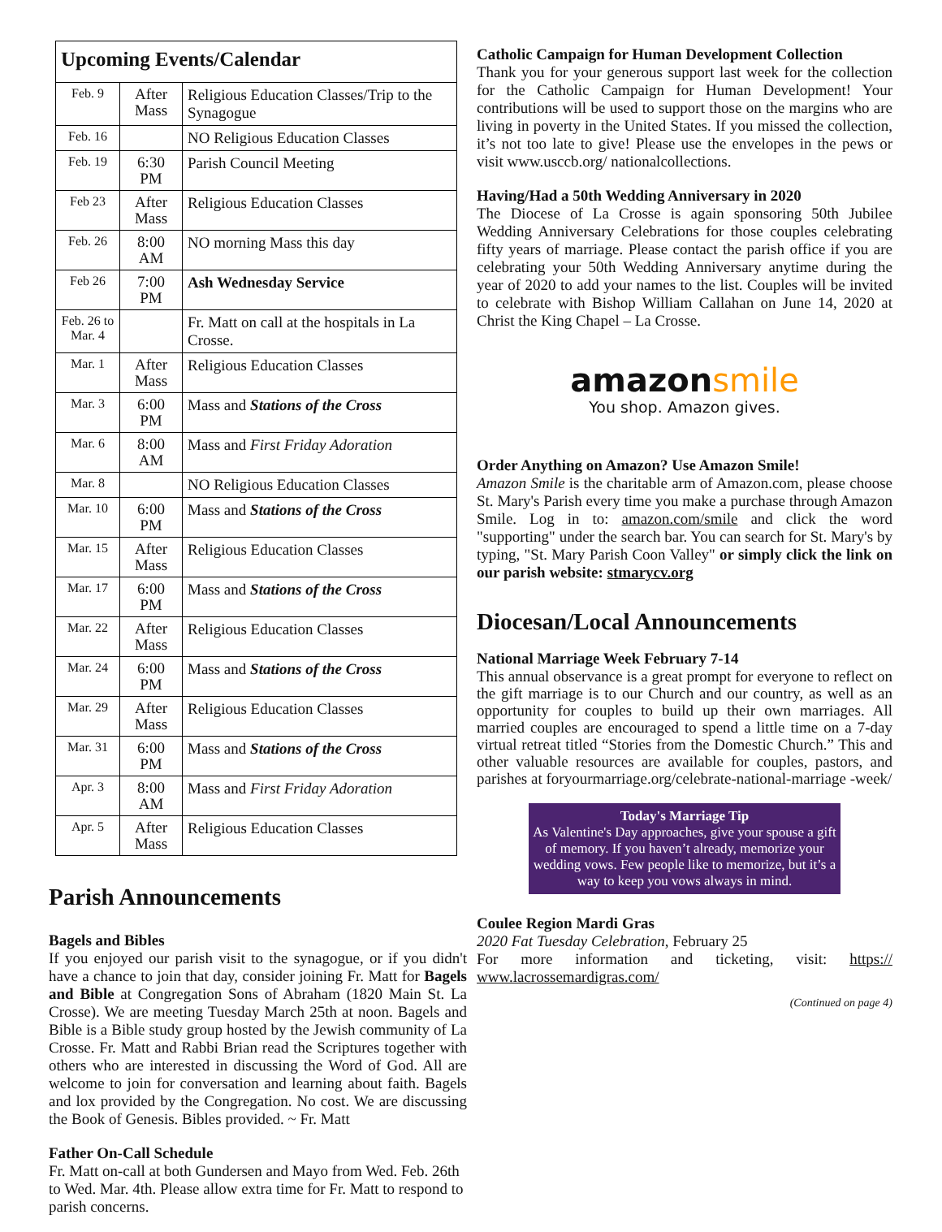| Upcoming Events/Calendar | | |
| --- | --- | --- |
| Feb. 9 | After Mass | Religious Education Classes/Trip to the Synagogue |
| Feb. 16 | | NO Religious Education Classes |
| Feb. 19 | 6:30 PM | Parish Council Meeting |
| Feb 23 | After Mass | Religious Education Classes |
| Feb. 26 | 8:00 AM | NO morning Mass this day |
| Feb 26 | 7:00 PM | Ash Wednesday Service |
| Feb. 26 to Mar. 4 | | Fr. Matt on call at the hospitals in La Crosse. |
| Mar. 1 | After Mass | Religious Education Classes |
| Mar. 3 | 6:00 PM | Mass and Stations of the Cross |
| Mar. 6 | 8:00 AM | Mass and First Friday Adoration |
| Mar. 8 | | NO Religious Education Classes |
| Mar. 10 | 6:00 PM | Mass and Stations of the Cross |
| Mar. 15 | After Mass | Religious Education Classes |
| Mar. 17 | 6:00 PM | Mass and Stations of the Cross |
| Mar. 22 | After Mass | Religious Education Classes |
| Mar. 24 | 6:00 PM | Mass and Stations of the Cross |
| Mar. 29 | After Mass | Religious Education Classes |
| Mar. 31 | 6:00 PM | Mass and Stations of the Cross |
| Apr. 3 | 8:00 AM | Mass and First Friday Adoration |
| Apr. 5 | After Mass | Religious Education Classes |
Parish Announcements
Bagels and Bibles
If you enjoyed our parish visit to the synagogue, or if you didn't have a chance to join that day, consider joining Fr. Matt for Bagels and Bible at Congregation Sons of Abraham (1820 Main St. La Crosse). We are meeting Tuesday March 25th at noon. Bagels and Bible is a Bible study group hosted by the Jewish community of La Crosse. Fr. Matt and Rabbi Brian read the Scriptures together with others who are interested in discussing the Word of God. All are welcome to join for conversation and learning about faith. Bagels and lox provided by the Congregation. No cost. We are discussing the Book of Genesis. Bibles provided. ~ Fr. Matt
Father On-Call Schedule
Fr. Matt on-call at both Gundersen and Mayo from Wed. Feb. 26th to Wed. Mar. 4th. Please allow extra time for Fr. Matt to respond to parish concerns.
Catholic Campaign for Human Development Collection
Thank you for your generous support last week for the collection for the Catholic Campaign for Human Development! Your contributions will be used to support those on the margins who are living in poverty in the United States. If you missed the collection, it’s not too late to give! Please use the envelopes in the pews or visit www.usccb.org/ nationalcollections.
Having/Had a 50th Wedding Anniversary in 2020
The Diocese of La Crosse is again sponsoring 50th Jubilee Wedding Anniversary Celebrations for those couples celebrating fifty years of marriage. Please contact the parish office if you are celebrating your 50th Wedding Anniversary anytime during the year of 2020 to add your names to the list. Couples will be invited to celebrate with Bishop William Callahan on June 14, 2020 at Christ the King Chapel – La Crosse.
amazonsmile
You shop. Amazon gives.
Order Anything on Amazon? Use Amazon Smile!
Amazon Smile is the charitable arm of Amazon.com, please choose St. Mary's Parish every time you make a purchase through Amazon Smile. Log in to: amazon.com/smile and click the word "supporting" under the search bar. You can search for St. Mary's by typing, "St. Mary Parish Coon Valley" or simply click the link on our parish website: stmarycv.org
Diocesan/Local Announcements
National Marriage Week February 7-14
This annual observance is a great prompt for everyone to reflect on the gift marriage is to our Church and our country, as well as an opportunity for couples to build up their own marriages. All married couples are encouraged to spend a little time on a 7-day virtual retreat titled “Stories from the Domestic Church.” This and other valuable resources are available for couples, pastors, and parishes at foryourmarriage.org/celebrate-national-marriage -week/
Today's Marriage Tip
As Valentine's Day approaches, give your spouse a gift of memory. If you haven’t already, memorize your wedding vows. Few people like to memorize, but it’s a way to keep you vows always in mind.
Coulee Region Mardi Gras
2020 Fat Tuesday Celebration, February 25
For more information and ticketing, visit: https:// www.lacrossemardigras.com/
(Continued on page 4)